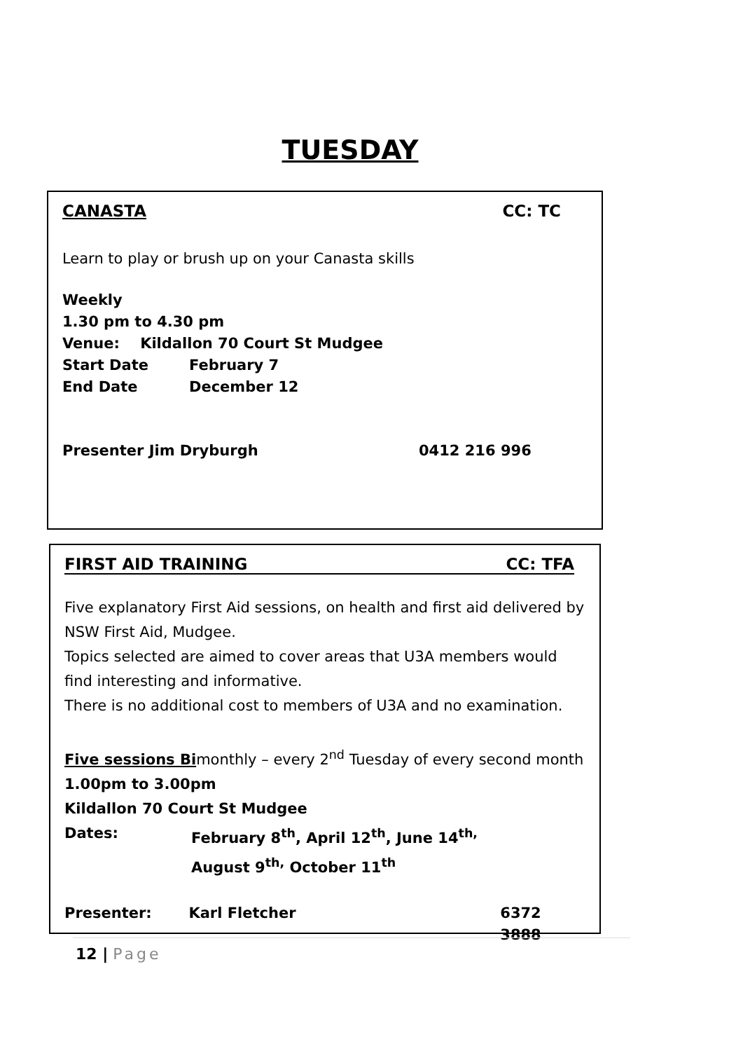TUESDAY
CANASTA CC: TC
Learn to play or brush up on your Canasta skills
Weekly
1.30 pm to 4.30 pm
Venue: Kildallon 70 Court St Mudgee
Start Date February 7
End Date December 12
Presenter Jim Dryburgh 0412 216 996
FIRST AID TRAINING CC: TFA
Five explanatory First Aid sessions, on health and first aid delivered by NSW First Aid, Mudgee.
Topics selected are aimed to cover areas that U3A members would find interesting and informative.
There is no additional cost to members of U3A and no examination.
Five sessions Bimonthly – every 2<sup>nd</sup> Tuesday of every second month
1.00pm to 3.00pm
Kildallon 70 Court St Mudgee
Dates: February 8<sup>th</sup>, April 12<sup>th</sup>, June 14<sup>th,</sup>
August 9<sup>th,</sup> October 11<sup>th</sup>
Presenter: Karl Fletcher 6372 3888
12 | Page